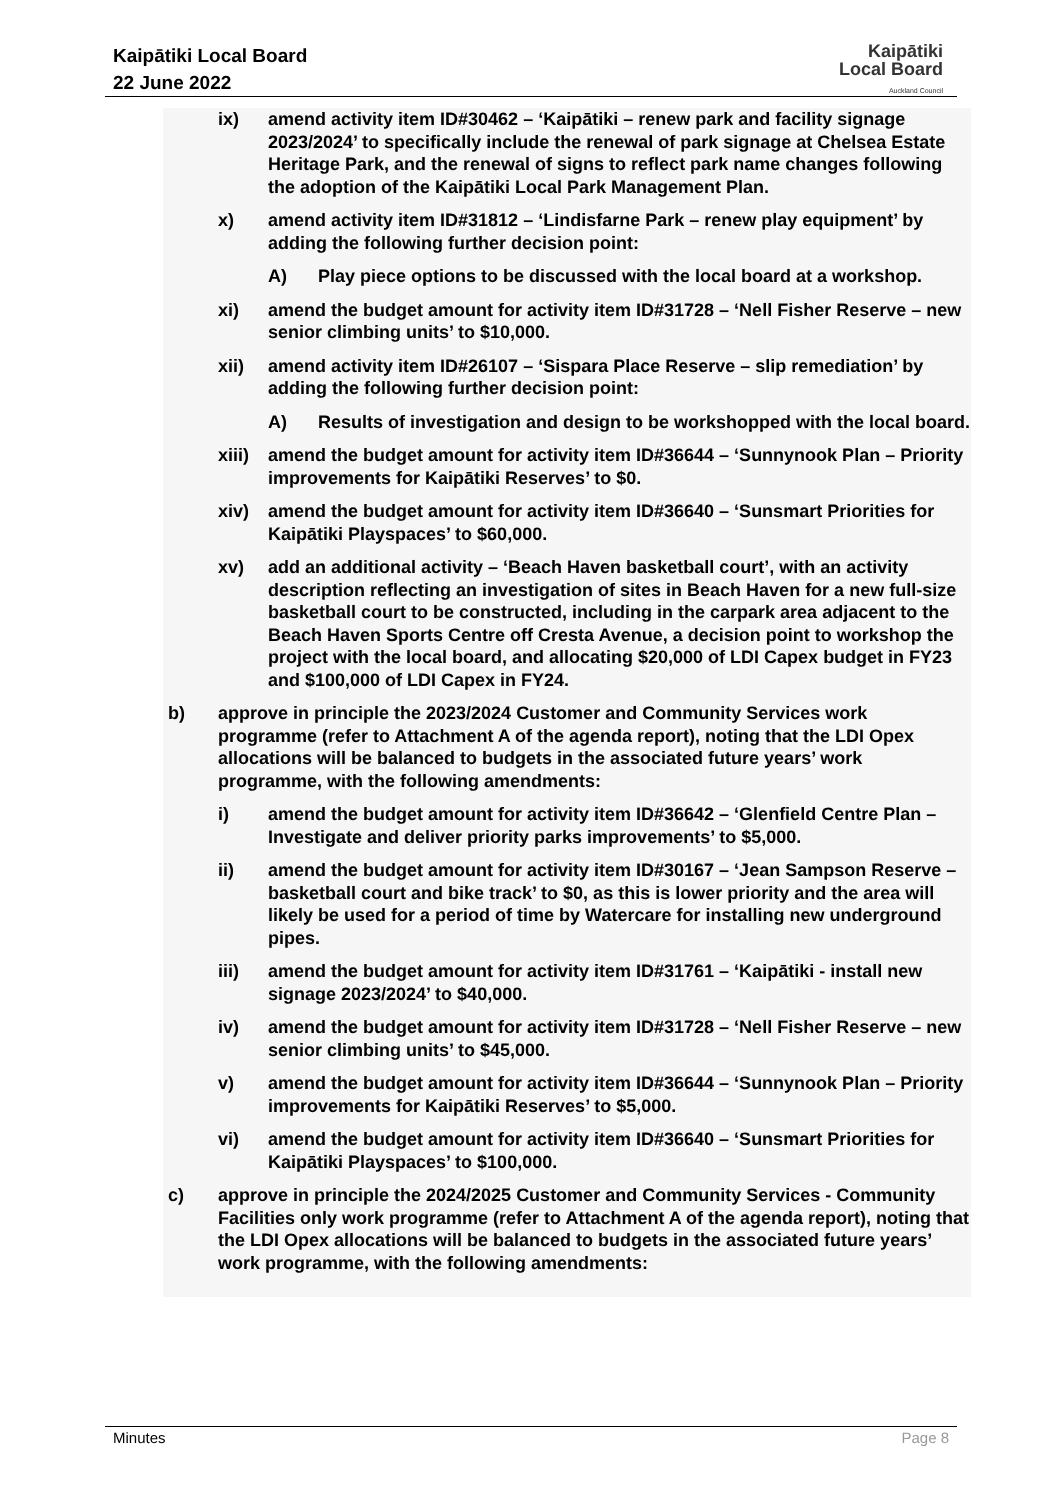Kaipātiki Local Board
22 June 2022
Kaipātiki
Local Board
Auckland Council
ix) amend activity item ID#30462 – ‘Kaipātiki – renew park and facility signage 2023/2024’ to specifically include the renewal of park signage at Chelsea Estate Heritage Park, and the renewal of signs to reflect park name changes following the adoption of the Kaipātiki Local Park Management Plan.
x) amend activity item ID#31812 – ‘Lindisfarne Park – renew play equipment’ by adding the following further decision point:
A) Play piece options to be discussed with the local board at a workshop.
xi) amend the budget amount for activity item ID#31728 – ‘Nell Fisher Reserve – new senior climbing units’ to $10,000.
xii) amend activity item ID#26107 – ‘Sispara Place Reserve – slip remediation’ by adding the following further decision point:
A) Results of investigation and design to be workshopped with the local board.
xiii) amend the budget amount for activity item ID#36644 – ‘Sunnynook Plan – Priority improvements for Kaipātiki Reserves’ to $0.
xiv) amend the budget amount for activity item ID#36640 – ‘Sunsmart Priorities for Kaipātiki Playspaces’ to $60,000.
xv) add an additional activity – ‘Beach Haven basketball court’, with an activity description reflecting an investigation of sites in Beach Haven for a new full-size basketball court to be constructed, including in the carpark area adjacent to the Beach Haven Sports Centre off Cresta Avenue, a decision point to workshop the project with the local board, and allocating $20,000 of LDI Capex budget in FY23 and $100,000 of LDI Capex in FY24.
b) approve in principle the 2023/2024 Customer and Community Services work programme (refer to Attachment A of the agenda report), noting that the LDI Opex allocations will be balanced to budgets in the associated future years’ work programme, with the following amendments:
i) amend the budget amount for activity item ID#36642 – ‘Glenfield Centre Plan – Investigate and deliver priority parks improvements’ to $5,000.
ii) amend the budget amount for activity item ID#30167 – ‘Jean Sampson Reserve – basketball court and bike track’ to $0, as this is lower priority and the area will likely be used for a period of time by Watercare for installing new underground pipes.
iii) amend the budget amount for activity item ID#31761 – ‘Kaipātiki - install new signage 2023/2024’ to $40,000.
iv) amend the budget amount for activity item ID#31728 – ‘Nell Fisher Reserve – new senior climbing units’ to $45,000.
v) amend the budget amount for activity item ID#36644 – ‘Sunnynook Plan – Priority improvements for Kaipātiki Reserves’ to $5,000.
vi) amend the budget amount for activity item ID#36640 – ‘Sunsmart Priorities for Kaipātiki Playspaces’ to $100,000.
c) approve in principle the 2024/2025 Customer and Community Services - Community Facilities only work programme (refer to Attachment A of the agenda report), noting that the LDI Opex allocations will be balanced to budgets in the associated future years’ work programme, with the following amendments:
Minutes Page 8